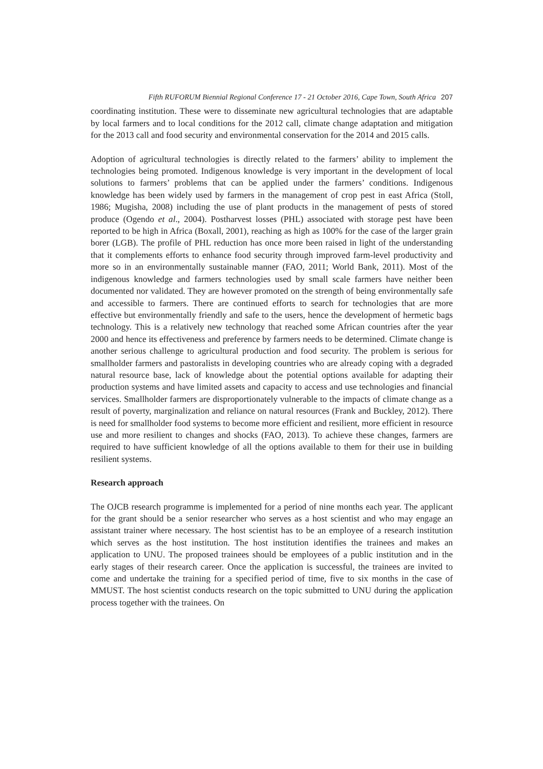Fifth RUFORUM Biennial Regional Conference 17 - 21 October 2016, Cape Town, South Africa 207
coordinating institution. These were to disseminate new agricultural technologies that are adaptable by local farmers and to local conditions for the 2012 call, climate change adaptation and mitigation for the 2013 call and food security and environmental conservation for the 2014 and 2015 calls.
Adoption of agricultural technologies is directly related to the farmers’ ability to implement the technologies being promoted. Indigenous knowledge is very important in the development of local solutions to farmers’ problems that can be applied under the farmers’ conditions. Indigenous knowledge has been widely used by farmers in the management of crop pest in east Africa (Stoll, 1986; Mugisha, 2008) including the use of plant products in the management of pests of stored produce (Ogendo et al., 2004). Postharvest losses (PHL) associated with storage pest have been reported to be high in Africa (Boxall, 2001), reaching as high as 100% for the case of the larger grain borer (LGB). The profile of PHL reduction has once more been raised in light of the understanding that it complements efforts to enhance food security through improved farm-level productivity and more so in an environmentally sustainable manner (FAO, 2011; World Bank, 2011). Most of the indigenous knowledge and farmers technologies used by small scale farmers have neither been documented nor validated. They are however promoted on the strength of being environmentally safe and accessible to farmers. There are continued efforts to search for technologies that are more effective but environmentally friendly and safe to the users, hence the development of hermetic bags technology. This is a relatively new technology that reached some African countries after the year 2000 and hence its effectiveness and preference by farmers needs to be determined. Climate change is another serious challenge to agricultural production and food security. The problem is serious for smallholder farmers and pastoralists in developing countries who are already coping with a degraded natural resource base, lack of knowledge about the potential options available for adapting their production systems and have limited assets and capacity to access and use technologies and financial services. Smallholder farmers are disproportionately vulnerable to the impacts of climate change as a result of poverty, marginalization and reliance on natural resources (Frank and Buckley, 2012). There is need for smallholder food systems to become more efficient and resilient, more efficient in resource use and more resilient to changes and shocks (FAO, 2013). To achieve these changes, farmers are required to have sufficient knowledge of all the options available to them for their use in building resilient systems.
Research approach
The OJCB research programme is implemented for a period of nine months each year. The applicant for the grant should be a senior researcher who serves as a host scientist and who may engage an assistant trainer where necessary. The host scientist has to be an employee of a research institution which serves as the host institution. The host institution identifies the trainees and makes an application to UNU. The proposed trainees should be employees of a public institution and in the early stages of their research career. Once the application is successful, the trainees are invited to come and undertake the training for a specified period of time, five to six months in the case of MMUST. The host scientist conducts research on the topic submitted to UNU during the application process together with the trainees. On